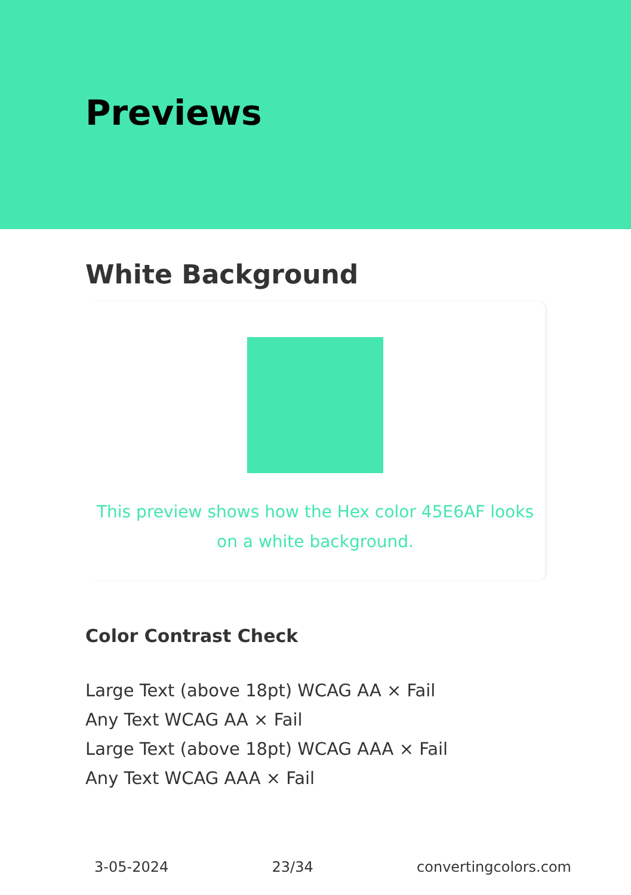Previews
White Background
This preview shows how the Hex color 45E6AF looks on a white background.
Color Contrast Check
Large Text (above 18pt) WCAG AA × Fail
Any Text WCAG AA × Fail
Large Text (above 18pt) WCAG AAA × Fail
Any Text WCAG AAA × Fail
3-05-2024 23/34 convertingcolors.com